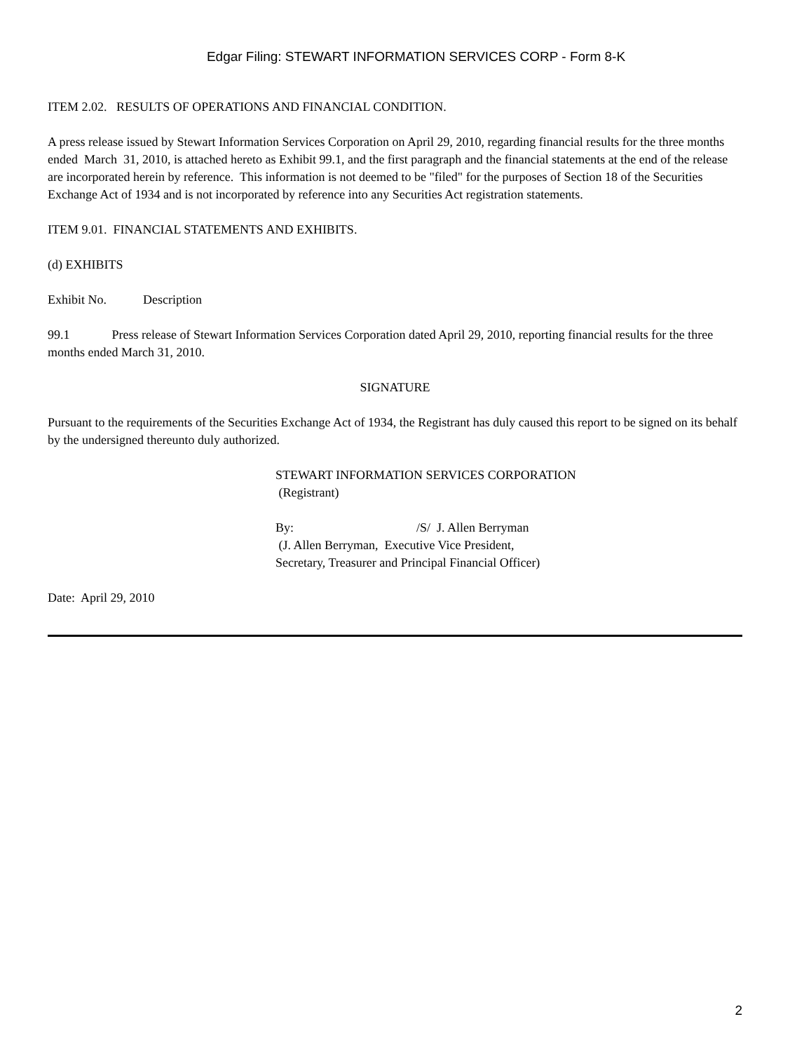Edgar Filing: STEWART INFORMATION SERVICES CORP - Form 8-K
ITEM 2.02. RESULTS OF OPERATIONS AND FINANCIAL CONDITION.
A press release issued by Stewart Information Services Corporation on April 29, 2010, regarding financial results for the three months ended March 31, 2010, is attached hereto as Exhibit 99.1, and the first paragraph and the financial statements at the end of the release are incorporated herein by reference. This information is not deemed to be "filed" for the purposes of Section 18 of the Securities Exchange Act of 1934 and is not incorporated by reference into any Securities Act registration statements.
ITEM 9.01. FINANCIAL STATEMENTS AND EXHIBITS.
(d) EXHIBITS
Exhibit No. Description
99.1 Press release of Stewart Information Services Corporation dated April 29, 2010, reporting financial results for the three months ended March 31, 2010.
SIGNATURE
Pursuant to the requirements of the Securities Exchange Act of 1934, the Registrant has duly caused this report to be signed on its behalf by the undersigned thereunto duly authorized.
STEWART INFORMATION SERVICES CORPORATION
(Registrant)
By: /S/ J. Allen Berryman
(J. Allen Berryman, Executive Vice President,
Secretary, Treasurer and Principal Financial Officer)
Date: April 29, 2010
2